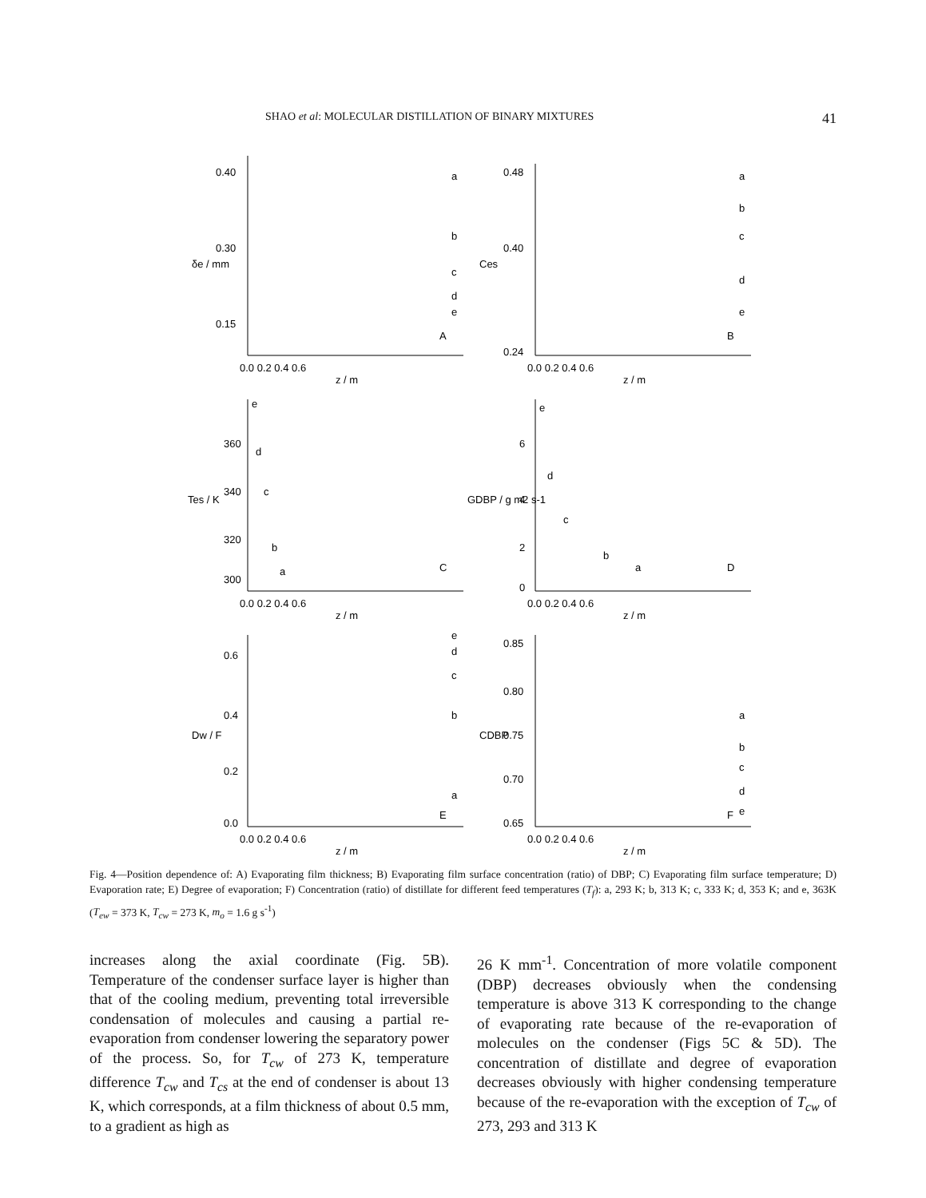SHAO et al: MOLECULAR DISTILLATION OF BINARY MIXTURES 41
0.40
0.30
0.15
0.0 0.2 0.4 0.6
z / m
δe / mm
A
a
b
c
d
e
0.48
0.40
0.24
0.0 0.2 0.4 0.6
z / m
Ces
B
a
b
c
d
e
360
340
320
300
0.0 0.2 0.4 0.6
z / m
Tes / K
C
e
d
c
b
a
6
4
2
0
0.0 0.2 0.4 0.6
z / m
GDBP / g m2 s-1
D
e
d
c
b
a
0.6
0.4
0.2
0.0
0.0 0.2 0.4 0.6
z / m
Dw / F
E
e
d
c
b
a
0.85
0.80
0.75
0.70
0.65
0.0 0.2 0.4 0.6
z / m
CDBP
F
a
b
c
d
e
Fig. 4—Position dependence of: A) Evaporating film thickness; B) Evaporating film surface concentration (ratio) of DBP; C) Evaporating film surface temperature; D) Evaporation rate; E) Degree of evaporation; F) Concentration (ratio) of distillate for different feed temperatures (T<sub>f</sub>): a, 293 K; b, 313 K; c, 333 K; d, 353 K; and e, 363K (T<sub>ew</sub> = 373 K, T<sub>cw</sub> = 273 K, m<sub>o</sub> = 1.6 g s<sup>-1</sup>)
increases along the axial coordinate (Fig. 5B). Temperature of the condenser surface layer is higher than that of the cooling medium, preventing total irreversible condensation of molecules and causing a partial re-evaporation from condenser lowering the separatory power of the process. So, for T<sub>cw</sub> of 273 K, temperature difference T<sub>cw</sub> and T<sub>cs</sub> at the end of condenser is about 13 K, which corresponds, at a film thickness of about 0.5 mm, to a gradient as high as
26 K mm<sup>-1</sup>. Concentration of more volatile component (DBP) decreases obviously when the condensing temperature is above 313 K corresponding to the change of evaporating rate because of the re-evaporation of molecules on the condenser (Figs 5C & 5D). The concentration of distillate and degree of evaporation decreases obviously with higher condensing temperature because of the re-evaporation with the exception of T<sub>cw</sub> of 273, 293 and 313 K